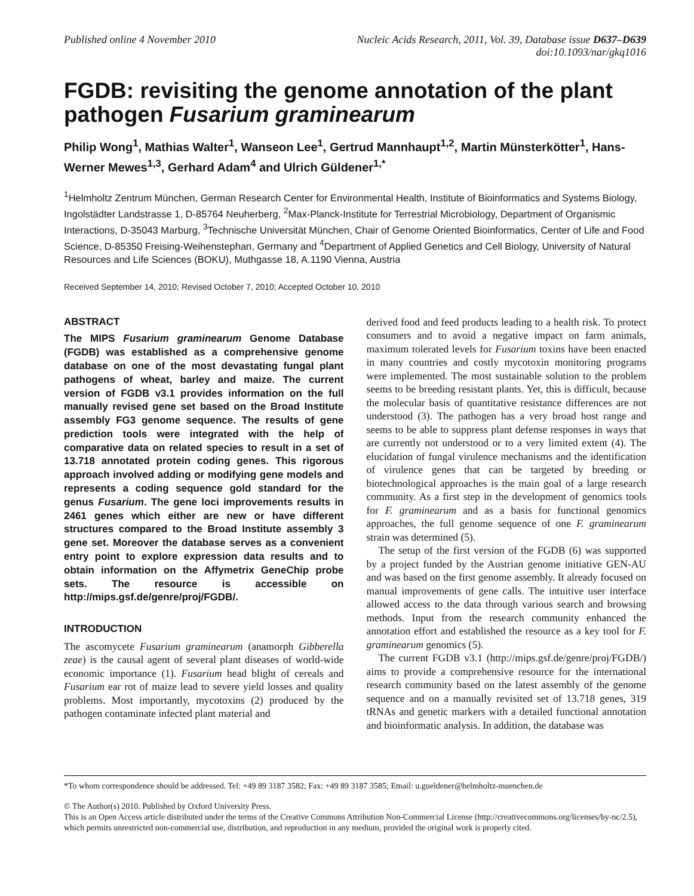Published online 4 November 2010
Nucleic Acids Research, 2011, Vol. 39, Database issue D637–D639
doi:10.1093/nar/gkq1016
FGDB: revisiting the genome annotation of the plant pathogen Fusarium graminearum
Philip Wong<sup>1</sup>, Mathias Walter<sup>1</sup>, Wanseon Lee<sup>1</sup>, Gertrud Mannhaupt<sup>1,2</sup>, Martin Münsterkötter<sup>1</sup>, Hans-Werner Mewes<sup>1,3</sup>, Gerhard Adam<sup>4</sup> and Ulrich Güldener<sup>1,*</sup>
<sup>1</sup> Helmholtz Zentrum München, German Research Center for Environmental Health, Institute of Bioinformatics and Systems Biology, Ingolstädter Landstrasse 1, D-85764 Neuherberg, <sup>2</sup>Max-Planck-Institute for Terrestrial Microbiology, Department of Organismic Interactions, D-35043 Marburg, <sup>3</sup>Technische Universität München, Chair of Genome Oriented Bioinformatics, Center of Life and Food Science, D-85350 Freising-Weihenstephan, Germany and <sup>4</sup>Department of Applied Genetics and Cell Biology, University of Natural Resources and Life Sciences (BOKU), Muthgasse 18, A.1190 Vienna, Austria
Received September 14, 2010; Revised October 7, 2010; Accepted October 10, 2010
ABSTRACT
The MIPS Fusarium graminearum Genome Database (FGDB) was established as a comprehensive genome database on one of the most devastating fungal plant pathogens of wheat, barley and maize. The current version of FGDB v3.1 provides information on the full manually revised gene set based on the Broad Institute assembly FG3 genome sequence. The results of gene prediction tools were integrated with the help of comparative data on related species to result in a set of 13.718 annotated protein coding genes. This rigorous approach involved adding or modifying gene models and represents a coding sequence gold standard for the genus Fusarium. The gene loci improvements results in 2461 genes which either are new or have different structures compared to the Broad Institute assembly 3 gene set. Moreover the database serves as a convenient entry point to explore expression data results and to obtain information on the Affymetrix GeneChip probe sets. The resource is accessible on http://mips.gsf.de/genre/proj/FGDB/.
INTRODUCTION
The ascomycete Fusarium graminearum (anamorph Gibberella zeae) is the causal agent of several plant diseases of world-wide economic importance (1). Fusarium head blight of cereals and Fusarium ear rot of maize lead to severe yield losses and quality problems. Most importantly, mycotoxins (2) produced by the pathogen contaminate infected plant material and
derived food and feed products leading to a health risk. To protect consumers and to avoid a negative impact on farm animals, maximum tolerated levels for Fusarium toxins have been enacted in many countries and costly mycotoxin monitoring programs were implemented. The most sustainable solution to the problem seems to be breeding resistant plants. Yet, this is difficult, because the molecular basis of quantitative resistance differences are not understood (3). The pathogen has a very broad host range and seems to be able to suppress plant defense responses in ways that are currently not understood or to a very limited extent (4). The elucidation of fungal virulence mechanisms and the identification of virulence genes that can be targeted by breeding or biotechnological approaches is the main goal of a large research community. As a first step in the development of genomics tools for F. graminearum and as a basis for functional genomics approaches, the full genome sequence of one F. graminearum strain was determined (5).
The setup of the first version of the FGDB (6) was supported by a project funded by the Austrian genome initiative GEN-AU and was based on the first genome assembly. It already focused on manual improvements of gene calls. The intuitive user interface allowed access to the data through various search and browsing methods. Input from the research community enhanced the annotation effort and established the resource as a key tool for F. graminearum genomics (5).
The current FGDB v3.1 (http://mips.gsf.de/genre/proj/FGDB/) aims to provide a comprehensive resource for the international research community based on the latest assembly of the genome sequence and on a manually revisited set of 13.718 genes, 319 tRNAs and genetic markers with a detailed functional annotation and bioinformatic analysis. In addition, the database was
*To whom correspondence should be addressed. Tel: +49 89 3187 3582; Fax: +49 89 3187 3585; Email: u.gueldener@helmholtz-muenchen.de
© The Author(s) 2010. Published by Oxford University Press.
This is an Open Access article distributed under the terms of the Creative Commons Attribution Non-Commercial License (http://creativecommons.org/licenses/by-nc/2.5), which permits unrestricted non-commercial use, distribution, and reproduction in any medium, provided the original work is properly cited.